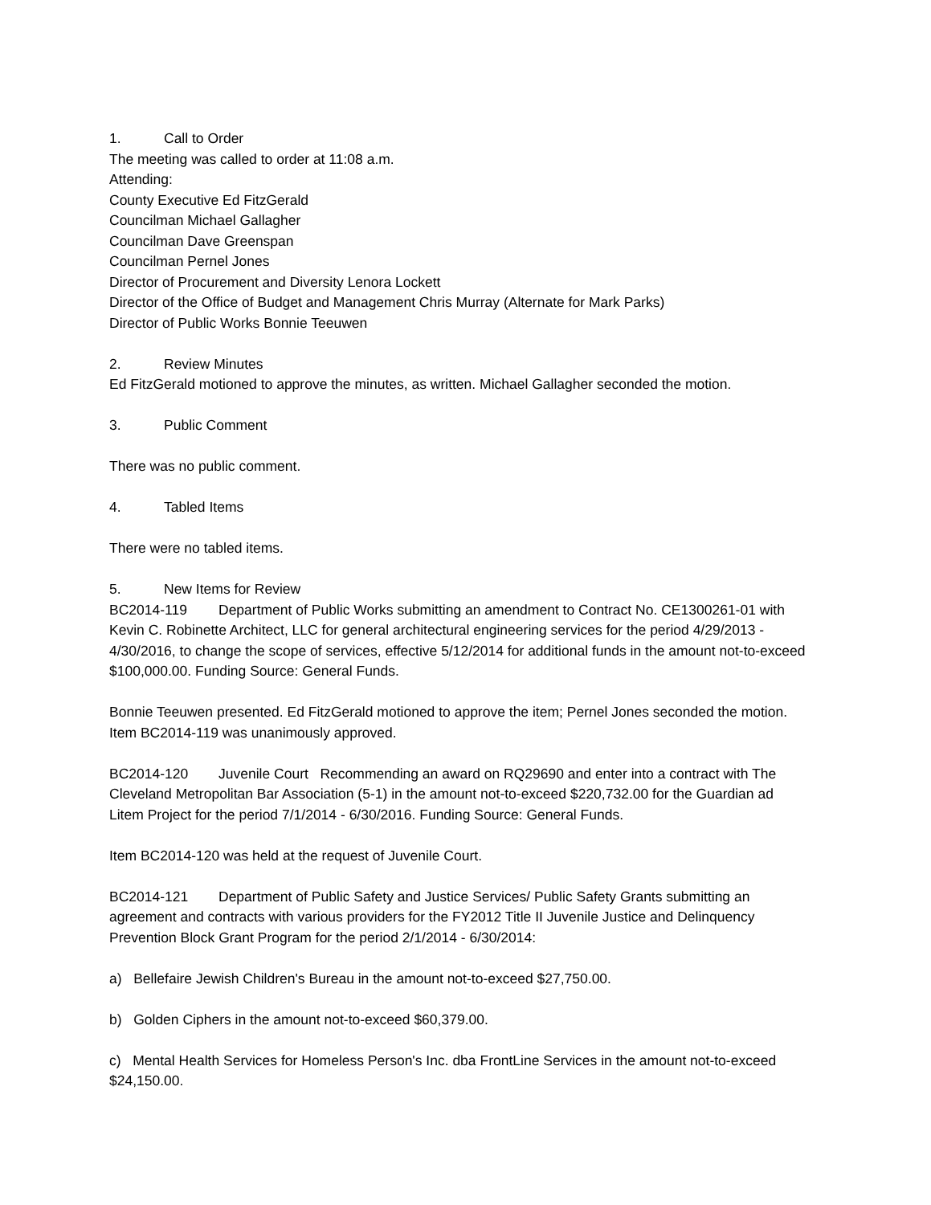1. Call to Order
The meeting was called to order at 11:08 a.m.
Attending:
County Executive Ed FitzGerald
Councilman Michael Gallagher
Councilman Dave Greenspan
Councilman Pernel Jones
Director of Procurement and Diversity Lenora Lockett
Director of the Office of Budget and Management Chris Murray (Alternate for Mark Parks)
Director of Public Works Bonnie Teeuwen
2. Review Minutes
Ed FitzGerald motioned to approve the minutes, as written. Michael Gallagher seconded the motion.
3. Public Comment
There was no public comment.
4. Tabled Items
There were no tabled items.
5. New Items for Review
BC2014-119 Department of Public Works submitting an amendment to Contract No. CE1300261-01 with Kevin C. Robinette Architect, LLC for general architectural engineering services for the period 4/29/2013 - 4/30/2016, to change the scope of services, effective 5/12/2014 for additional funds in the amount not-to-exceed $100,000.00. Funding Source: General Funds.
Bonnie Teeuwen presented. Ed FitzGerald motioned to approve the item; Pernel Jones seconded the motion. Item BC2014-119 was unanimously approved.
BC2014-120 Juvenile Court Recommending an award on RQ29690 and enter into a contract with The Cleveland Metropolitan Bar Association (5-1) in the amount not-to-exceed $220,732.00 for the Guardian ad Litem Project for the period 7/1/2014 - 6/30/2016. Funding Source: General Funds.
Item BC2014-120 was held at the request of Juvenile Court.
BC2014-121 Department of Public Safety and Justice Services/ Public Safety Grants submitting an agreement and contracts with various providers for the FY2012 Title II Juvenile Justice and Delinquency Prevention Block Grant Program for the period 2/1/2014 - 6/30/2014:
a) Bellefaire Jewish Children's Bureau in the amount not-to-exceed $27,750.00.
b) Golden Ciphers in the amount not-to-exceed $60,379.00.
c) Mental Health Services for Homeless Person's Inc. dba FrontLine Services in the amount not-to-exceed $24,150.00.